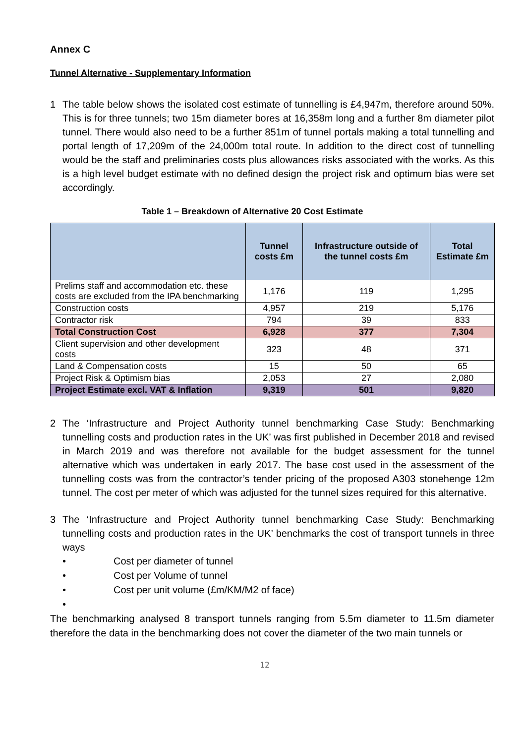Annex C
Tunnel Alternative - Supplementary Information
1 The table below shows the isolated cost estimate of tunnelling is £4,947m, therefore around 50%. This is for three tunnels; two 15m diameter bores at 16,358m long and a further 8m diameter pilot tunnel. There would also need to be a further 851m of tunnel portals making a total tunnelling and portal length of 17,209m of the 24,000m total route. In addition to the direct cost of tunnelling would be the staff and preliminaries costs plus allowances risks associated with the works. As this is a high level budget estimate with no defined design the project risk and optimum bias were set accordingly.
Table 1 – Breakdown of Alternative 20 Cost Estimate
| | Tunnel costs £m | Infrastructure outside of the tunnel costs £m | Total Estimate £m |
| --- | --- | --- | --- |
| Prelims staff and accommodation etc. these costs are excluded from the IPA benchmarking | 1,176 | 119 | 1,295 |
| Construction costs | 4,957 | 219 | 5,176 |
| Contractor risk | 794 | 39 | 833 |
| Total Construction Cost | 6,928 | 377 | 7,304 |
| Client supervision and other development costs | 323 | 48 | 371 |
| Land & Compensation costs | 15 | 50 | 65 |
| Project Risk & Optimism bias | 2,053 | 27 | 2,080 |
| Project Estimate excl. VAT & Inflation | 9,319 | 501 | 9,820 |
2 The ‘Infrastructure and Project Authority tunnel benchmarking Case Study: Benchmarking tunnelling costs and production rates in the UK’ was first published in December 2018 and revised in March 2019 and was therefore not available for the budget assessment for the tunnel alternative which was undertaken in early 2017. The base cost used in the assessment of the tunnelling costs was from the contractor’s tender pricing of the proposed A303 stonehenge 12m tunnel. The cost per meter of which was adjusted for the tunnel sizes required for this alternative.
3 The ‘Infrastructure and Project Authority tunnel benchmarking Case Study: Benchmarking tunnelling costs and production rates in the UK’ benchmarks the cost of transport tunnels in three ways
• Cost per diameter of tunnel
• Cost per Volume of tunnel
• Cost per unit volume (£m/KM/M2 of face)
•
The benchmarking analysed 8 transport tunnels ranging from 5.5m diameter to 11.5m diameter therefore the data in the benchmarking does not cover the diameter of the two main tunnels or
12